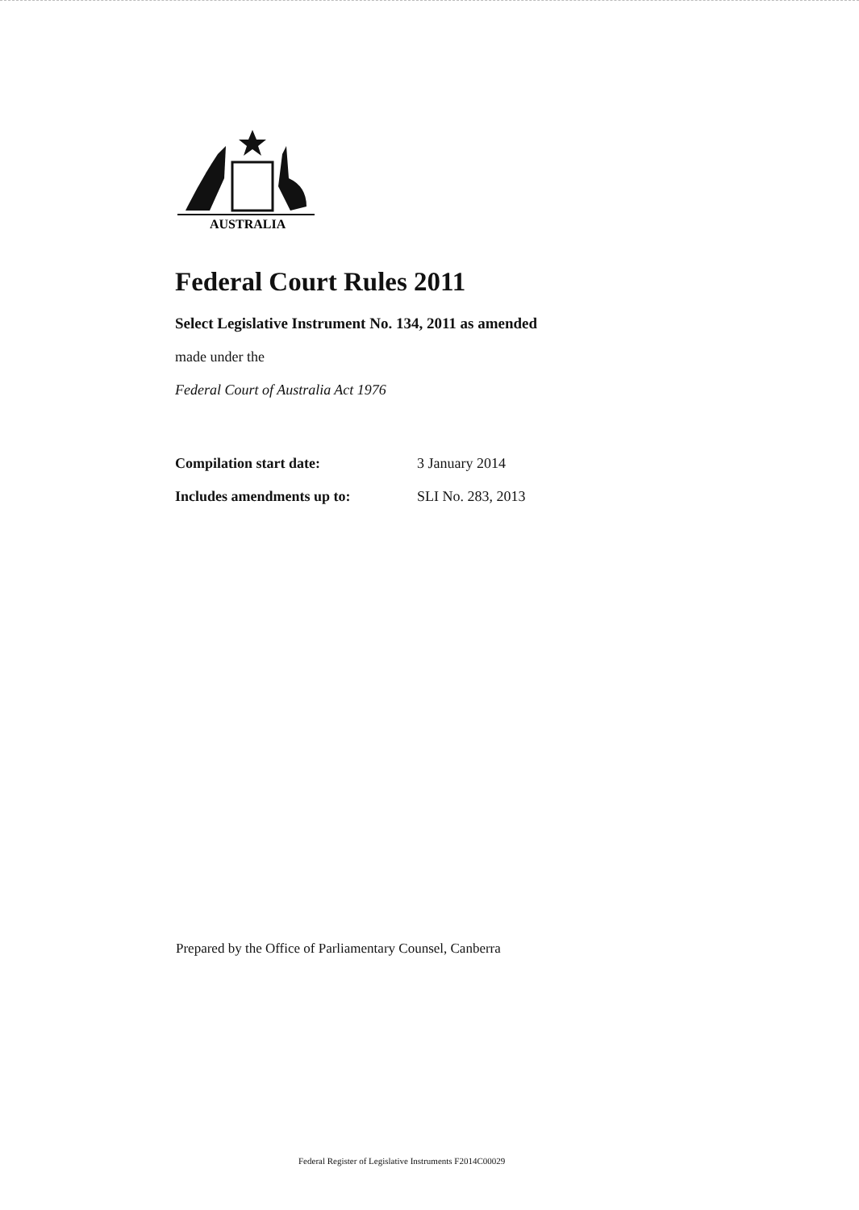AUSTRALIA
Federal Court Rules 2011
Select Legislative Instrument No. 134, 2011 as amended
made under the
Federal Court of Australia Act 1976
Compilation start date: 3 January 2014
Includes amendments up to: SLI No. 283, 2013
Prepared by the Office of Parliamentary Counsel, Canberra
Federal Register of Legislative Instruments F2014C00029